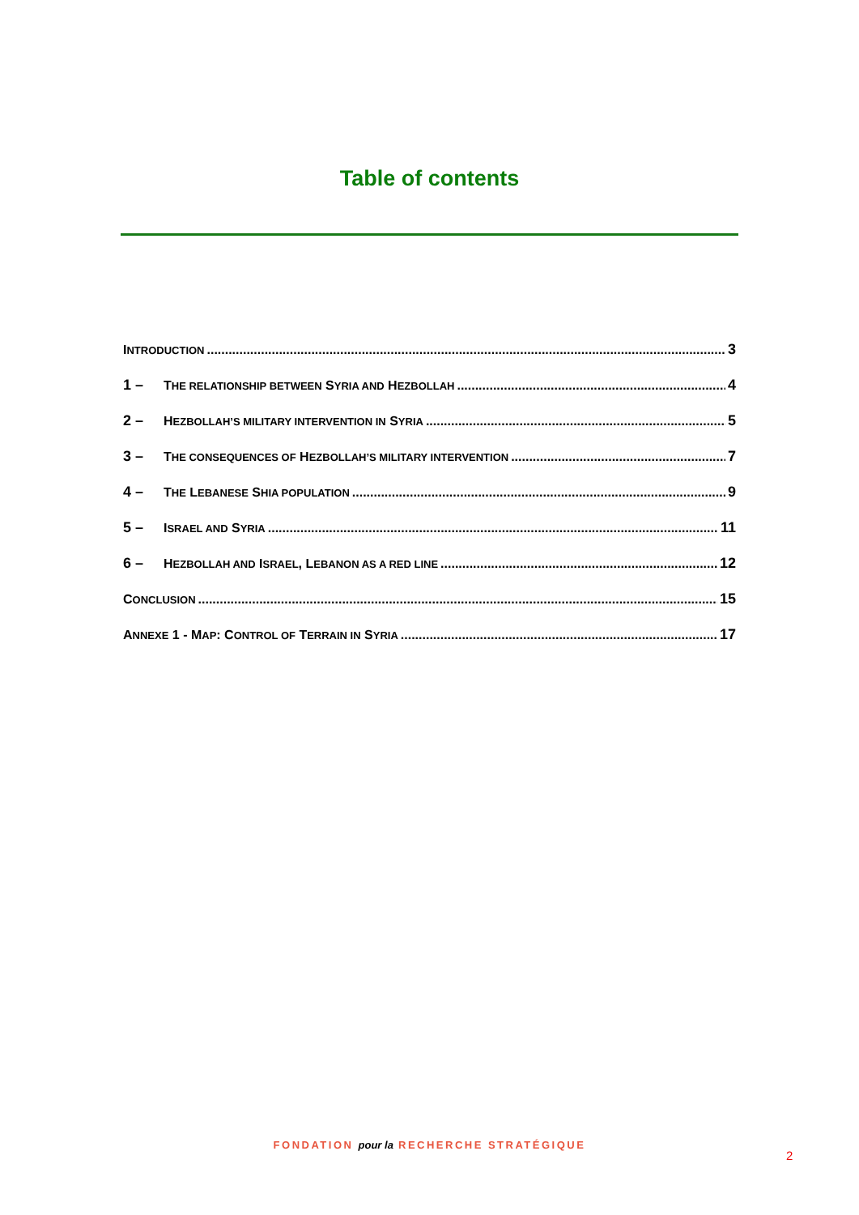Table of contents
INTRODUCTION 3
1 – THE RELATIONSHIP BETWEEN SYRIA AND HEZBOLLAH 4
2 – HEZBOLLAH’S MILITARY INTERVENTION IN SYRIA 5
3 – THE CONSEQUENCES OF HEZBOLLAH’S MILITARY INTERVENTION 7
4 – THE LEBANESE SHIA POPULATION 9
5 – ISRAEL AND SYRIA 11
6 – HEZBOLLAH AND ISRAEL, LEBANON AS A RED LINE 12
CONCLUSION 15
ANNEXE 1 - MAP: CONTROL OF TERRAIN IN SYRIA 17
FONDATION pour la RECHERCHE STRATÉGIQUE
2